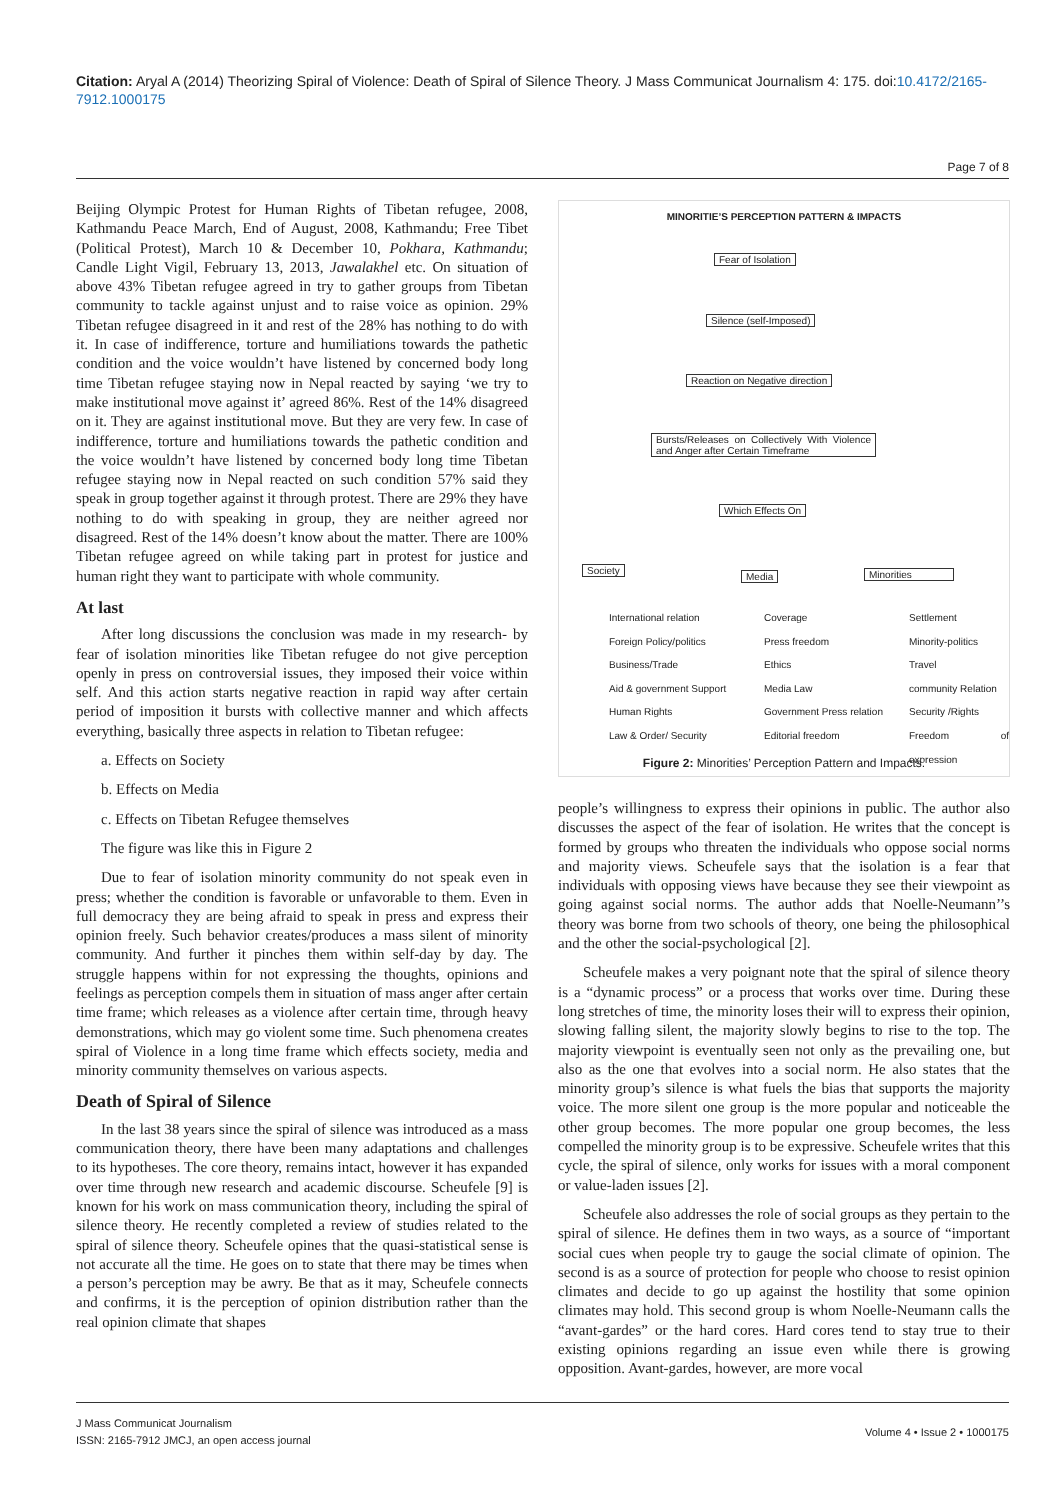Citation: Aryal A (2014) Theorizing Spiral of Violence: Death of Spiral of Silence Theory. J Mass Communicat Journalism 4: 175. doi:10.4172/2165-7912.1000175
Page 7 of 8
Beijing Olympic Protest for Human Rights of Tibetan refugee, 2008, Kathmandu Peace March, End of August, 2008, Kathmandu; Free Tibet (Political Protest), March 10 & December 10, Pokhara, Kathmandu; Candle Light Vigil, February 13, 2013, Jawalakhel etc. On situation of above 43% Tibetan refugee agreed in try to gather groups from Tibetan community to tackle against unjust and to raise voice as opinion. 29% Tibetan refugee disagreed in it and rest of the 28% has nothing to do with it. In case of indifference, torture and humiliations towards the pathetic condition and the voice wouldn’t have listened by concerned body long time Tibetan refugee staying now in Nepal reacted by saying ‘we try to make institutional move against it’ agreed 86%. Rest of the 14% disagreed on it. They are against institutional move. But they are very few. In case of indifference, torture and humiliations towards the pathetic condition and the voice wouldn’t have listened by concerned body long time Tibetan refugee staying now in Nepal reacted on such condition 57% said they speak in group together against it through protest. There are 29% they have nothing to do with speaking in group, they are neither agreed nor disagreed. Rest of the 14% doesn’t know about the matter. There are 100% Tibetan refugee agreed on while taking part in protest for justice and human right they want to participate with whole community.
At last
After long discussions the conclusion was made in my research- by fear of isolation minorities like Tibetan refugee do not give perception openly in press on controversial issues, they imposed their voice within self. And this action starts negative reaction in rapid way after certain period of imposition it bursts with collective manner and which affects everything, basically three aspects in relation to Tibetan refugee:
a. Effects on Society
b. Effects on Media
c. Effects on Tibetan Refugee themselves
The figure was like this in Figure 2
Due to fear of isolation minority community do not speak even in press; whether the condition is favorable or unfavorable to them. Even in full democracy they are being afraid to speak in press and express their opinion freely. Such behavior creates/produces a mass silent of minority community. And further it pinches them within self-day by day. The struggle happens within for not expressing the thoughts, opinions and feelings as perception compels them in situation of mass anger after certain time frame; which releases as a violence after certain time, through heavy demonstrations, which may go violent some time. Such phenomena creates spiral of Violence in a long time frame which effects society, media and minority community themselves on various aspects.
Death of Spiral of Silence
In the last 38 years since the spiral of silence was introduced as a mass communication theory, there have been many adaptations and challenges to its hypotheses. The core theory, remains intact, however it has expanded over time through new research and academic discourse. Scheufele [9] is known for his work on mass communication theory, including the spiral of silence theory. He recently completed a review of studies related to the spiral of silence theory. Scheufele opines that the quasi-statistical sense is not accurate all the time. He goes on to state that there may be times when a person’s perception may be awry. Be that as it may, Scheufele connects and confirms, it is the perception of opinion distribution rather than the real opinion climate that shapes
MINORITIE’S PERCEPTION PATTERN & IMPACTS
Fear of Isolation
Silence (self-Imposed)
Reaction on Negative direction
Bursts/Releases on Collectively With Violence and Anger after Certain Timeframe
Which Effects On
Society
Media Minorities
International relation
Foreign Policy/politics
Business/Trade
Aid & government Support
Human Rights
Law & Order/ Security
Coverage
Press freedom
Ethics
Media Law
Government Press relation
Editorial freedom
Settlement
Minority-politics
Travel
community Relation
Security /Rights
Freedom of expression
Figure 2: Minorities’ Perception Pattern and Impacts.
people’s willingness to express their opinions in public. The author also discusses the aspect of the fear of isolation. He writes that the concept is formed by groups who threaten the individuals who oppose social norms and majority views. Scheufele says that the isolation is a fear that individuals with opposing views have because they see their viewpoint as going against social norms. The author adds that Noelle-Neumann’’s theory was borne from two schools of theory, one being the philosophical and the other the social-psychological [2].
Scheufele makes a very poignant note that the spiral of silence theory is a “dynamic process” or a process that works over time. During these long stretches of time, the minority loses their will to express their opinion, slowing falling silent, the majority slowly begins to rise to the top. The majority viewpoint is eventually seen not only as the prevailing one, but also as the one that evolves into a social norm. He also states that the minority group’s silence is what fuels the bias that supports the majority voice. The more silent one group is the more popular and noticeable the other group becomes. The more popular one group becomes, the less compelled the minority group is to be expressive. Scheufele writes that this cycle, the spiral of silence, only works for issues with a moral component or value-laden issues [2].
Scheufele also addresses the role of social groups as they pertain to the spiral of silence. He defines them in two ways, as a source of “important social cues when people try to gauge the social climate of opinion. The second is as a source of protection for people who choose to resist opinion climates and decide to go up against the hostility that some opinion climates may hold. This second group is whom Noelle-Neumann calls the “avant-gardes” or the hard cores. Hard cores tend to stay true to their existing opinions regarding an issue even while there is growing opposition. Avant-gardes, however, are more vocal
Volume 4 • Issue 2 • 1000175
J Mass Communicat Journalism
ISSN: 2165-7912 JMCJ, an open access journal